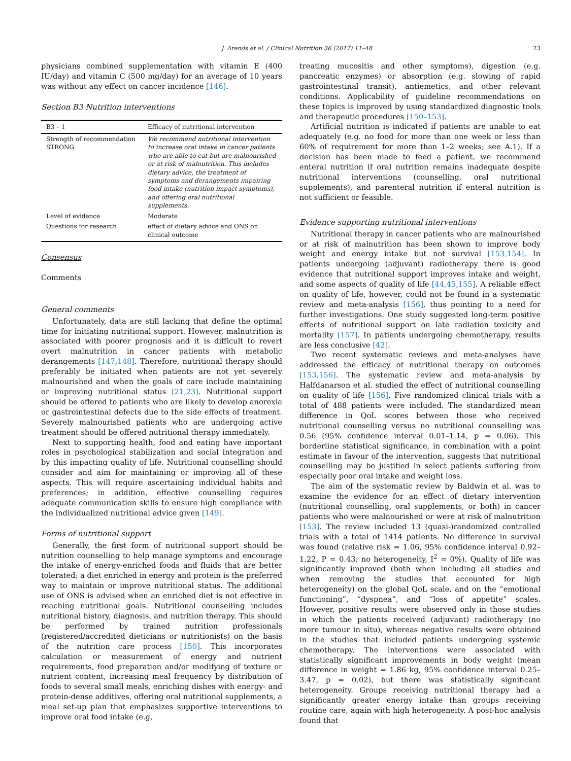J. Arends et al. / Clinical Nutrition 36 (2017) 11–48 23
physicians combined supplementation with vitamin E (400 IU/day) and vitamin C (500 mg/day) for an average of 10 years was without any effect on cancer incidence [146].
Section B3 Nutrition interventions
| B3 – 1 | Efficacy of nutritional intervention |
| --- | --- |
| Strength of recommendation STRONG | We recommend nutritional intervention to increase oral intake in cancer patients who are able to eat but are malnourished or at risk of malnutrition. This includes dietary advice, the treatment of symptoms and derangements impairing food intake (nutrition impact symptoms), and offering oral nutritional supplements. |
| Level of evidence | Moderate |
| Questions for research | effect of dietary advice and ONS on clinical outcome |
Consensus
Comments
General comments
Unfortunately, data are still lacking that define the optimal time for initiating nutritional support. However, malnutrition is associated with poorer prognosis and it is difficult to revert overt malnutrition in cancer patients with metabolic derangements [147,148]. Therefore, nutritional therapy should preferably be initiated when patients are not yet severely malnourished and when the goals of care include maintaining or improving nutritional status [21,23]. Nutritional support should be offered to patients who are likely to develop anorexia or gastrointestinal defects due to the side effects of treatment. Severely malnourished patients who are undergoing active treatment should be offered nutritional therapy immediately.
Next to supporting health, food and eating have important roles in psychological stabilization and social integration and by this impacting quality of life. Nutritional counselling should consider and aim for maintaining or improving all of these aspects. This will require ascertaining individual habits and preferences; in addition, effective counselling requires adequate communication skills to ensure high compliance with the individualized nutritional advice given [149].
Forms of nutritional support
Generally, the first form of nutritional support should be nutrition counselling to help manage symptoms and encourage the intake of energy-enriched foods and fluids that are better tolerated; a diet enriched in energy and protein is the preferred way to maintain or improve nutritional status. The additional use of ONS is advised when an enriched diet is not effective in reaching nutritional goals. Nutritional counselling includes nutritional history, diagnosis, and nutrition therapy. This should be performed by trained nutrition professionals (registered/accredited dieticians or nutritionists) on the basis of the nutrition care process [150]. This incorporates calculation or measurement of energy and nutrient requirements, food preparation and/or modifying of texture or nutrient content, increasing meal frequency by distribution of foods to several small meals, enriching dishes with energy- and protein-dense additives, offering oral nutritional supplements, a meal set-up plan that emphasizes supportive interventions to improve oral food intake (e.g.
treating mucositis and other symptoms), digestion (e.g. pancreatic enzymes) or absorption (e.g. slowing of rapid gastrointestinal transit), antiemetics, and other relevant conditions. Applicability of guideline recommendations on these topics is improved by using standardized diagnostic tools and therapeutic procedures [150–153].
Artificial nutrition is indicated if patients are unable to eat adequately (e.g. no food for more than one week or less than 60% of requirement for more than 1–2 weeks; see A.1). If a decision has been made to feed a patient, we recommend enteral nutrition if oral nutrition remains inadequate despite nutritional interventions (counselling, oral nutritional supplements), and parenteral nutrition if enteral nutrition is not sufficient or feasible.
Evidence supporting nutritional interventions
Nutritional therapy in cancer patients who are malnourished or at risk of malnutrition has been shown to improve body weight and energy intake but not survival [153,154]. In patients undergoing (adjuvant) radiotherapy there is good evidence that nutritional support improves intake and weight, and some aspects of quality of life [44,45,155]. A reliable effect on quality of life, however, could not be found in a systematic review and meta-analysis [156], thus pointing to a need for further investigations. One study suggested long-term positive effects of nutritional support on late radiation toxicity and mortality [157]. In patients undergoing chemotherapy, results are less conclusive [42].
Two recent systematic reviews and meta-analyses have addressed the efficacy of nutritional therapy on outcomes [153,156]. The systematic review and meta-analysis by Halfdanarson et al. studied the effect of nutritional counselling on quality of life [156]. Five randomized clinical trials with a total of 488 patients were included. The standardized mean difference in QoL scores between those who received nutritional counselling versus no nutritional counselling was 0.56 (95% confidence interval 0.01–1.14, p = 0.06). This borderline statistical significance, in combination with a point estimate in favour of the intervention, suggests that nutritional counselling may be justified in select patients suffering from especially poor oral intake and weight loss.
The aim of the systematic review by Baldwin et al. was to examine the evidence for an effect of dietary intervention (nutritional counselling, oral supplements, or both) in cancer patients who were malnourished or were at risk of malnutrition [153]. The review included 13 (quasi-)randomized controlled trials with a total of 1414 patients. No difference in survival was found (relative risk = 1.06, 95% confidence interval 0.92–1.22, P = 0.43; no heterogeneity, I<sup>2</sup> = 0%). Quality of life was significantly improved (both when including all studies and when removing the studies that accounted for high heterogeneity) on the global QoL scale, and on the “emotional functioning”, “dyspnea”, and “loss of appetite” scales. However, positive results were observed only in those studies in which the patients received (adjuvant) radiotherapy (no more tumour in situ), whereas negative results were obtained in the studies that included patients undergoing systemic chemotherapy. The interventions were associated with statistically significant improvements in body weight (mean difference in weight = 1.86 kg, 95% confidence interval 0.25–3.47, p = 0.02), but there was statistically significant heterogeneity. Groups receiving nutritional therapy had a significantly greater energy intake than groups receiving routine care, again with high heterogeneity. A post-hoc analysis found that